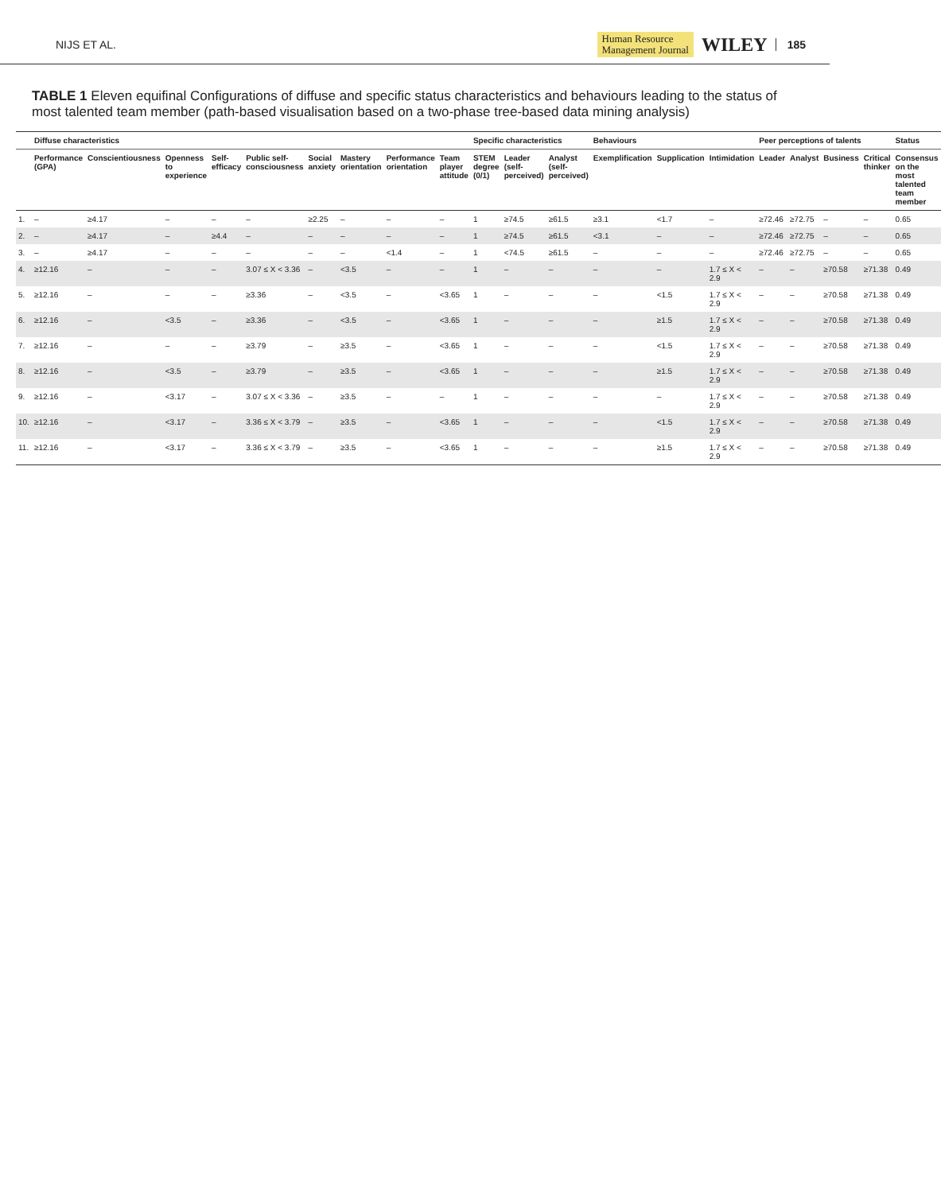NIJS ET AL. Human Resource
Management Journal WILEY 185
TABLE 1 Eleven equifinal Configurations of diffuse and specific status characteristics and behaviours leading to the status of most talented team member (path-based visualisation based on a two-phase tree-based data mining analysis)
| | Diffuse characteristics | | | | | | | | | Specific characteristics | | | Behaviours | | | Peer perceptions of talents | | | | Status |
| --- | --- | --- | --- | --- | --- | --- | --- | --- | --- | --- | --- | --- | --- | --- | --- | --- | --- | --- | --- | --- |
| | Performance (GPA) | Conscientiousness | Openness to experience | Self-efficacy | Public self-consciousness | Social anxiety | Mastery orientation | Performance orientation | Team player attitude | STEM degree (0/1) | Leader (self-perceived) | Analyst (self-perceived) | Exemplification | Supplication | Intimidation | Leader | Analyst | Business | Critical thinker | Consensus on the most talented team member |
| 1. | – | ≥4.17 | – | – | – | ≥2.25 | – | – | – | 1 | ≥74.5 | ≥61.5 | ≥3.1 | <1.7 | – | ≥72.46 | ≥72.75 | – | – | 0.65 |
| 2. | – | ≥4.17 | – | ≥4.4 | – | – | – | – | – | 1 | ≥74.5 | ≥61.5 | <3.1 | – | – | ≥72.46 | ≥72.75 | – | – | 0.65 |
| 3. | – | ≥4.17 | – | – | – | – | – | <1.4 | – | 1 | <74.5 | ≥61.5 | – | – | – | ≥72.46 | ≥72.75 | – | – | 0.65 |
| 4. | ≥12.16 | – | – | – | 3.07 ≤ X < 3.36 | – | <3.5 | – | – | 1 | – | – | – | – | 1.7 ≤ X < 2.9 | – | – | ≥70.58 | ≥71.38 | 0.49 |
| 5. | ≥12.16 | – | – | – | ≥3.36 | – | <3.5 | – | <3.65 | 1 | – | – | – | <1.5 | 1.7 ≤ X < 2.9 | – | – | ≥70.58 | ≥71.38 | 0.49 |
| 6. | ≥12.16 | – | <3.5 | – | ≥3.36 | – | <3.5 | – | <3.65 | 1 | – | – | – | ≥1.5 | 1.7 ≤ X < 2.9 | – | – | ≥70.58 | ≥71.38 | 0.49 |
| 7. | ≥12.16 | – | – | – | ≥3.79 | – | ≥3.5 | – | <3.65 | 1 | – | – | – | <1.5 | 1.7 ≤ X < 2.9 | – | – | ≥70.58 | ≥71.38 | 0.49 |
| 8. | ≥12.16 | – | <3.5 | – | ≥3.79 | – | ≥3.5 | – | <3.65 | 1 | – | – | – | ≥1.5 | 1.7 ≤ X < 2.9 | – | – | ≥70.58 | ≥71.38 | 0.49 |
| 9. | ≥12.16 | – | <3.17 | – | 3.07 ≤ X < 3.36 | – | ≥3.5 | – | – | 1 | – | – | – | – | 1.7 ≤ X < 2.9 | – | – | ≥70.58 | ≥71.38 | 0.49 |
| 10. | ≥12.16 | – | <3.17 | – | 3.36 ≤ X < 3.79 | – | ≥3.5 | – | <3.65 | 1 | – | – | – | <1.5 | 1.7 ≤ X < 2.9 | – | – | ≥70.58 | ≥71.38 | 0.49 |
| 11. | ≥12.16 | – | <3.17 | – | 3.36 ≤ X < 3.79 | – | ≥3.5 | – | <3.65 | 1 | – | – | – | ≥1.5 | 1.7 ≤ X < 2.9 | – | – | ≥70.58 | ≥71.38 | 0.49 |